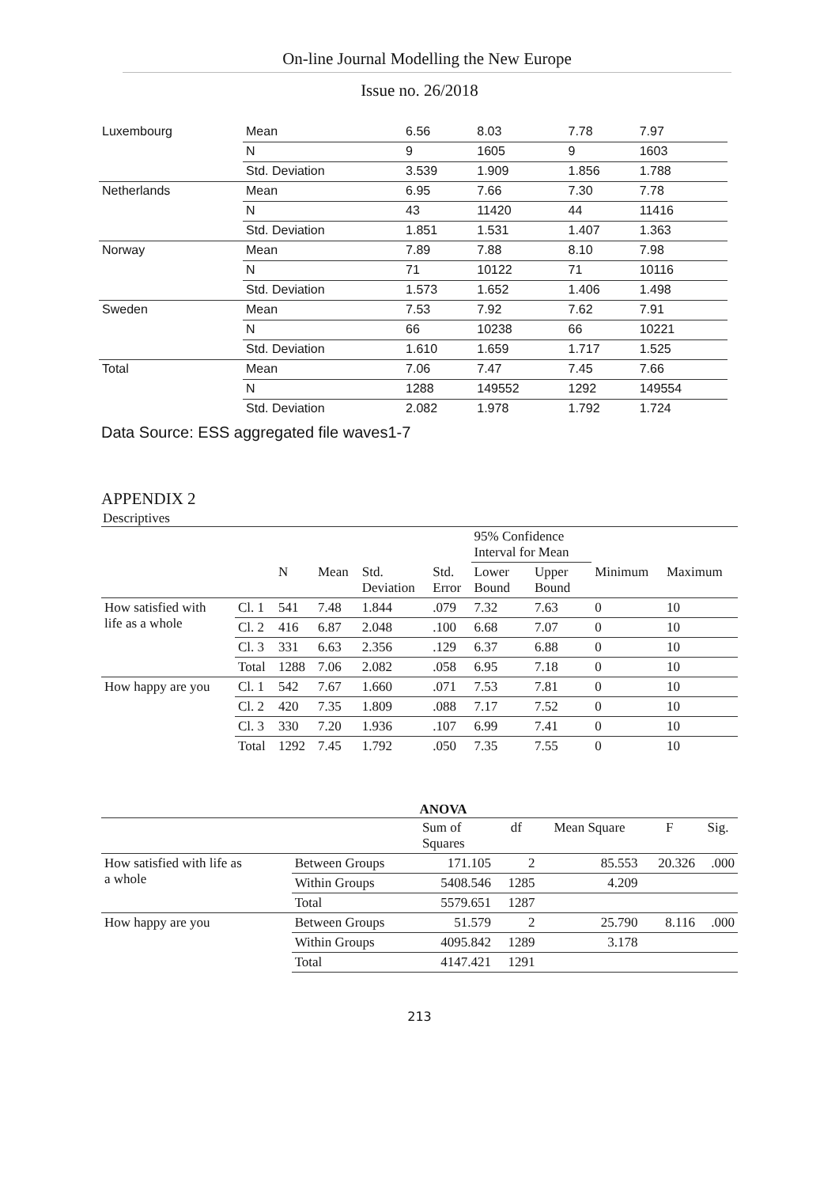On-line Journal Modelling the New Europe
Issue no. 26/2018
| Luxembourg | Mean | 6.56 | 8.03 | 7.78 | 7.97 |
| | N | 9 | 1605 | 9 | 1603 |
| | Std. Deviation | 3.539 | 1.909 | 1.856 | 1.788 |
| Netherlands | Mean | 6.95 | 7.66 | 7.30 | 7.78 |
| | N | 43 | 11420 | 44 | 11416 |
| | Std. Deviation | 1.851 | 1.531 | 1.407 | 1.363 |
| Norway | Mean | 7.89 | 7.88 | 8.10 | 7.98 |
| | N | 71 | 10122 | 71 | 10116 |
| | Std. Deviation | 1.573 | 1.652 | 1.406 | 1.498 |
| Sweden | Mean | 7.53 | 7.92 | 7.62 | 7.91 |
| | N | 66 | 10238 | 66 | 10221 |
| | Std. Deviation | 1.610 | 1.659 | 1.717 | 1.525 |
| Total | Mean | 7.06 | 7.47 | 7.45 | 7.66 |
| | N | 1288 | 149552 | 1292 | 149554 |
| | Std. Deviation | 2.082 | 1.978 | 1.792 | 1.724 |
Data Source: ESS aggregated file waves1-7
APPENDIX 2
Descriptives
| | | | | | | 95% Confidence Interval for Mean | | | |
| --- | --- | --- | --- | --- | --- | --- | --- | --- | --- |
| | | N | Mean | Std. Deviation | Std. Error | Lower Bound | Upper Bound | Minimum | Maximum |
| How satisfied with life as a whole | Cl. 1 | 541 | 7.48 | 1.844 | .079 | 7.32 | 7.63 | 0 | 10 |
| | Cl. 2 | 416 | 6.87 | 2.048 | .100 | 6.68 | 7.07 | 0 | 10 |
| | Cl. 3 | 331 | 6.63 | 2.356 | .129 | 6.37 | 6.88 | 0 | 10 |
| | Total | 1288 | 7.06 | 2.082 | .058 | 6.95 | 7.18 | 0 | 10 |
| How happy are you | Cl. 1 | 542 | 7.67 | 1.660 | .071 | 7.53 | 7.81 | 0 | 10 |
| | Cl. 2 | 420 | 7.35 | 1.809 | .088 | 7.17 | 7.52 | 0 | 10 |
| | Cl. 3 | 330 | 7.20 | 1.936 | .107 | 6.99 | 7.41 | 0 | 10 |
| | Total | 1292 | 7.45 | 1.792 | .050 | 7.35 | 7.55 | 0 | 10 |
ANOVA
| | | Sum of Squares | df | Mean Square | F | Sig. |
| --- | --- | --- | --- | --- | --- | --- |
| How satisfied with life as a whole | Between Groups | 171.105 | 2 | 85.553 | 20.326 | .000 |
| | Within Groups | 5408.546 | 1285 | 4.209 | | |
| | Total | 5579.651 | 1287 | | | |
| How happy are you | Between Groups | 51.579 | 2 | 25.790 | 8.116 | .000 |
| | Within Groups | 4095.842 | 1289 | 3.178 | | |
| | Total | 4147.421 | 1291 | | | |
213